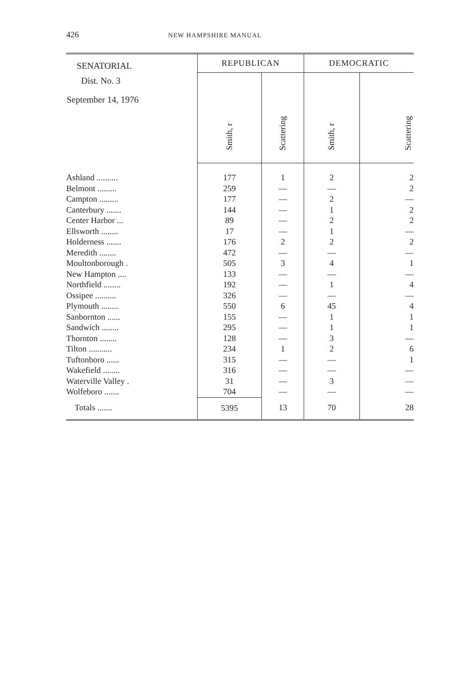426 NEW HAMPSHIRE MANUAL
| SENATORIAL Dist. No. 3 September 14, 1976 | REPUBLICAN | | DEMOCRATIC | |
| --- | --- | --- | --- | --- |
| | Smith, r | Scattering | Smith, r | Scattering |
| Ashland .......... | 177 | 1 | 2 | 2 |
| Belmont ......... | 259 | — | — | 2 |
| Campton ......... | 177 | — | 2 | — |
| Canterbury ....... | 144 | — | 1 | 2 |
| Center Harbor ... | 89 | — | 2 | 2 |
| Ellsworth ........ | 17 | — | 1 | — |
| Holderness ....... | 176 | 2 | 2 | 2 |
| Meredith ........ | 472 | — | — | — |
| Moultonborough . | 505 | 3 | 4 | 1 |
| New Hampton .... | 133 | — | — | — |
| Northfield ........ | 192 | — | 1 | 4 |
| Ossipee .......... | 326 | — | — | — |
| Plymouth ........ | 550 | 6 | 45 | 4 |
| Sanbornton ...... | 155 | — | 1 | 1 |
| Sandwich ........ | 295 | — | 1 | 1 |
| Thornton ........ | 128 | — | 3 | — |
| Tilton ........... | 234 | 1 | 2 | 6 |
| Tuftonboro ...... | 315 | — | — | 1 |
| Wakefield ........ | 316 | — | — | — |
| Waterville Valley . | 31 | — | 3 | — |
| Wolfeboro ....... | 704 | — | — | — |
| Totals ....... | 5395 | 13 | 70 | 28 |